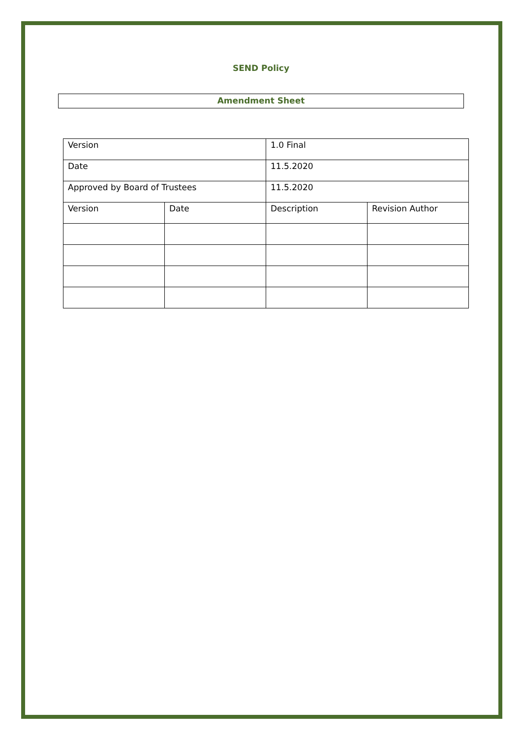SEND Policy
Amendment Sheet
| Version | | 1.0 Final | |
| Date | | 11.5.2020 | |
| Approved by Board of Trustees | | 11.5.2020 | |
| Version | Date | Description | Revision Author |